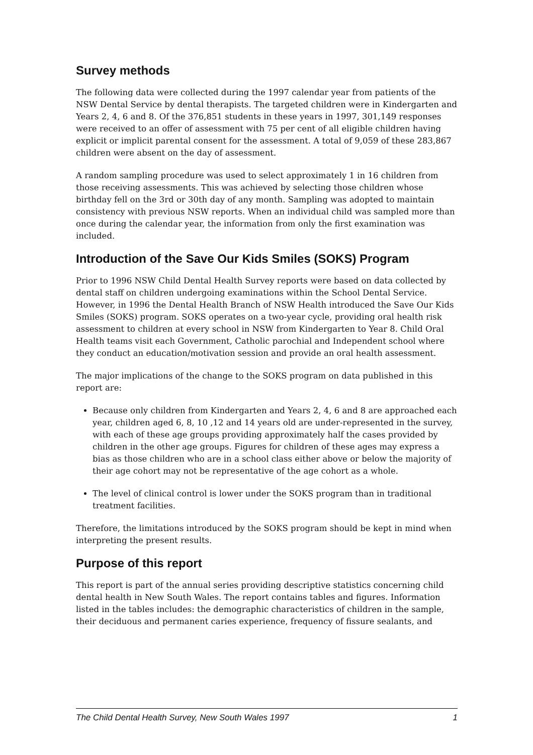Survey methods
The following data were collected during the 1997 calendar year from patients of the NSW Dental Service by dental therapists. The targeted children were in Kindergarten and Years 2, 4, 6 and 8. Of the 376,851 students in these years in 1997, 301,149 responses were received to an offer of assessment with 75 per cent of all eligible children having explicit or implicit parental consent for the assessment. A total of 9,059 of these 283,867 children were absent on the day of assessment.
A random sampling procedure was used to select approximately 1 in 16 children from those receiving assessments. This was achieved by selecting those children whose birthday fell on the 3rd or 30th day of any month. Sampling was adopted to maintain consistency with previous NSW reports. When an individual child was sampled more than once during the calendar year, the information from only the first examination was included.
Introduction of the Save Our Kids Smiles (SOKS) Program
Prior to 1996 NSW Child Dental Health Survey reports were based on data collected by dental staff on children undergoing examinations within the School Dental Service. However, in 1996 the Dental Health Branch of NSW Health introduced the Save Our Kids Smiles (SOKS) program. SOKS operates on a two-year cycle, providing oral health risk assessment to children at every school in NSW from Kindergarten to Year 8. Child Oral Health teams visit each Government, Catholic parochial and Independent school where they conduct an education/motivation session and provide an oral health assessment.
The major implications of the change to the SOKS program on data published in this report are:
Because only children from Kindergarten and Years 2, 4, 6 and 8 are approached each year, children aged 6, 8, 10 ,12 and 14 years old are under-represented in the survey, with each of these age groups providing approximately half the cases provided by children in the other age groups. Figures for children of these ages may express a bias as those children who are in a school class either above or below the majority of their age cohort may not be representative of the age cohort as a whole.
The level of clinical control is lower under the SOKS program than in traditional treatment facilities.
Therefore, the limitations introduced by the SOKS program should be kept in mind when interpreting the present results.
Purpose of this report
This report is part of the annual series providing descriptive statistics concerning child dental health in New South Wales. The report contains tables and figures. Information listed in the tables includes: the demographic characteristics of children in the sample, their deciduous and permanent caries experience, frequency of fissure sealants, and
The Child Dental Health Survey, New South Wales 1997 1